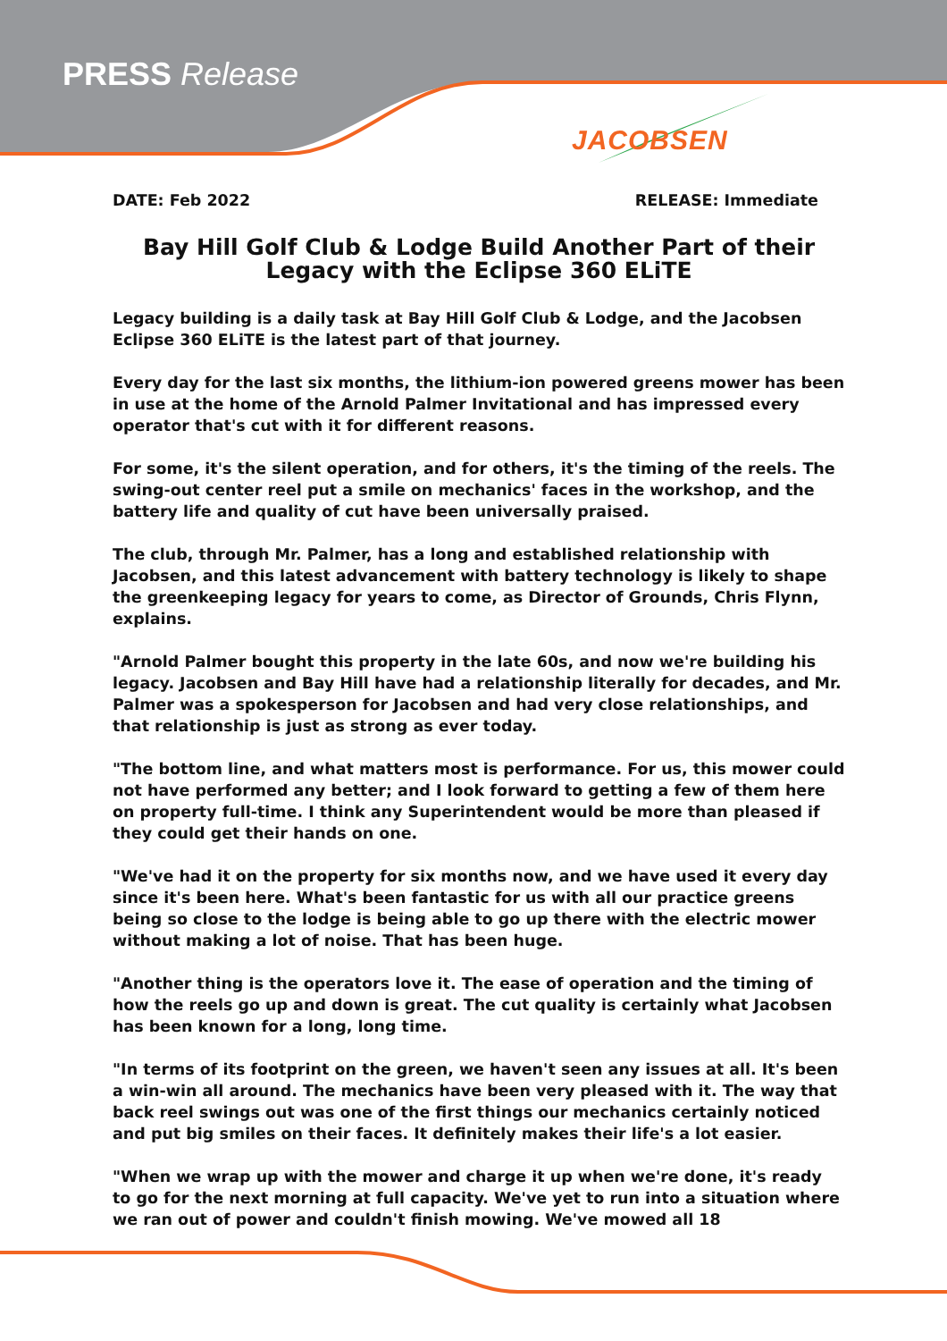PRESS Release
JACOBSEN
DATE: Feb 2022 RELEASE: Immediate
Bay Hill Golf Club & Lodge Build Another Part of their Legacy with the Eclipse 360 ELiTE
Legacy building is a daily task at Bay Hill Golf Club & Lodge, and the Jacobsen Eclipse 360 ELiTE is the latest part of that journey.
Every day for the last six months, the lithium-ion powered greens mower has been in use at the home of the Arnold Palmer Invitational and has impressed every operator that's cut with it for different reasons.
For some, it's the silent operation, and for others, it's the timing of the reels. The swing-out center reel put a smile on mechanics' faces in the workshop, and the battery life and quality of cut have been universally praised.
The club, through Mr. Palmer, has a long and established relationship with Jacobsen, and this latest advancement with battery technology is likely to shape the greenkeeping legacy for years to come, as Director of Grounds, Chris Flynn, explains.
"Arnold Palmer bought this property in the late 60s, and now we're building his legacy. Jacobsen and Bay Hill have had a relationship literally for decades, and Mr. Palmer was a spokesperson for Jacobsen and had very close relationships, and that relationship is just as strong as ever today.
"The bottom line, and what matters most is performance. For us, this mower could not have performed any better; and I look forward to getting a few of them here on property full-time. I think any Superintendent would be more than pleased if they could get their hands on one.
"We've had it on the property for six months now, and we have used it every day since it's been here. What's been fantastic for us with all our practice greens being so close to the lodge is being able to go up there with the electric mower without making a lot of noise. That has been huge.
"Another thing is the operators love it. The ease of operation and the timing of how the reels go up and down is great. The cut quality is certainly what Jacobsen has been known for a long, long time.
"In terms of its footprint on the green, we haven't seen any issues at all. It's been a win-win all around. The mechanics have been very pleased with it. The way that back reel swings out was one of the first things our mechanics certainly noticed and put big smiles on their faces. It definitely makes their life's a lot easier.
"When we wrap up with the mower and charge it up when we're done, it's ready to go for the next morning at full capacity. We've yet to run into a situation where we ran out of power and couldn't finish mowing. We've mowed all 18